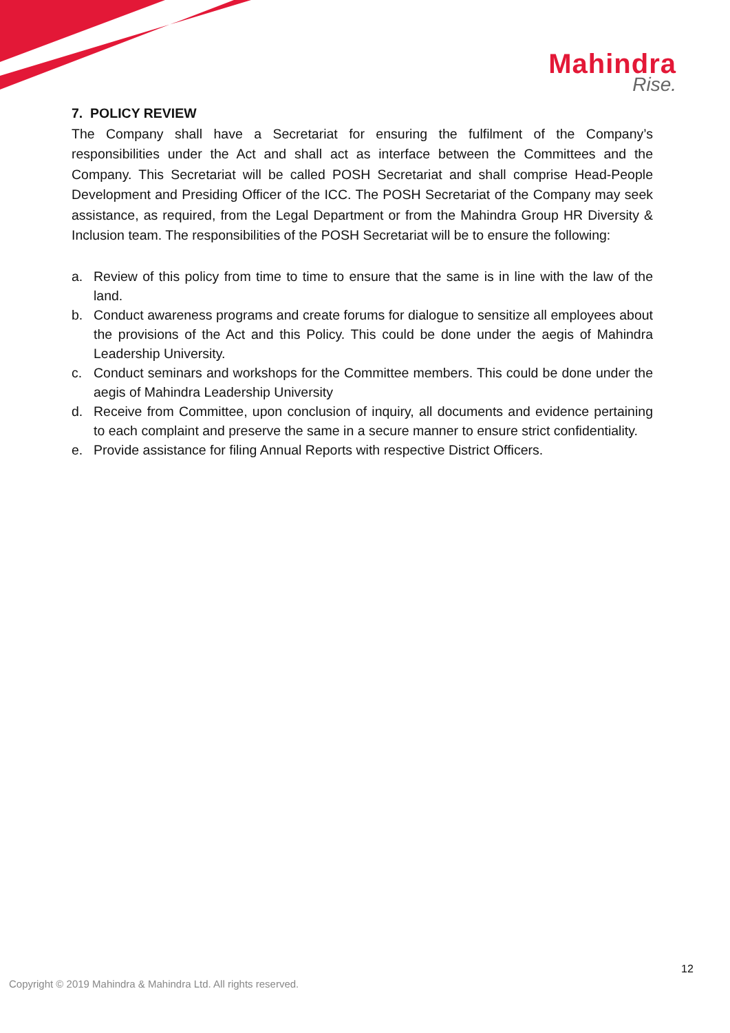Mahindra
Rise.
7. POLICY REVIEW
The Company shall have a Secretariat for ensuring the fulfilment of the Company’s responsibilities under the Act and shall act as interface between the Committees and the Company. This Secretariat will be called POSH Secretariat and shall comprise Head-People Development and Presiding Officer of the ICC. The POSH Secretariat of the Company may seek assistance, as required, from the Legal Department or from the Mahindra Group HR Diversity & Inclusion team. The responsibilities of the POSH Secretariat will be to ensure the following:
a. Review of this policy from time to time to ensure that the same is in line with the law of the land.
b. Conduct awareness programs and create forums for dialogue to sensitize all employees about the provisions of the Act and this Policy. This could be done under the aegis of Mahindra Leadership University.
c. Conduct seminars and workshops for the Committee members. This could be done under the aegis of Mahindra Leadership University
d. Receive from Committee, upon conclusion of inquiry, all documents and evidence pertaining to each complaint and preserve the same in a secure manner to ensure strict confidentiality.
e. Provide assistance for filing Annual Reports with respective District Officers.
12
Copyright © 2019 Mahindra & Mahindra Ltd. All rights reserved.